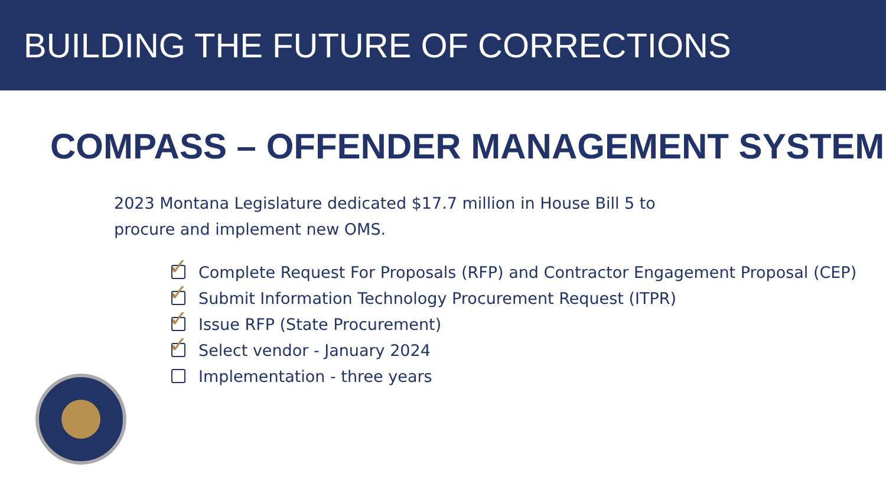BUILDING THE FUTURE OF CORRECTIONS
COMPASS – OFFENDER MANAGEMENT SYSTEM
2023 Montana Legislature dedicated $17.7 million in House Bill 5 to procure and implement new OMS.
✓
Complete Request For Proposals (RFP) and Contractor Engagement Proposal (CEP)
✓
Submit Information Technology Procurement Request (ITPR)
✓
Issue RFP (State Procurement)
✓
Select vendor - January 2024
Implementation - three years